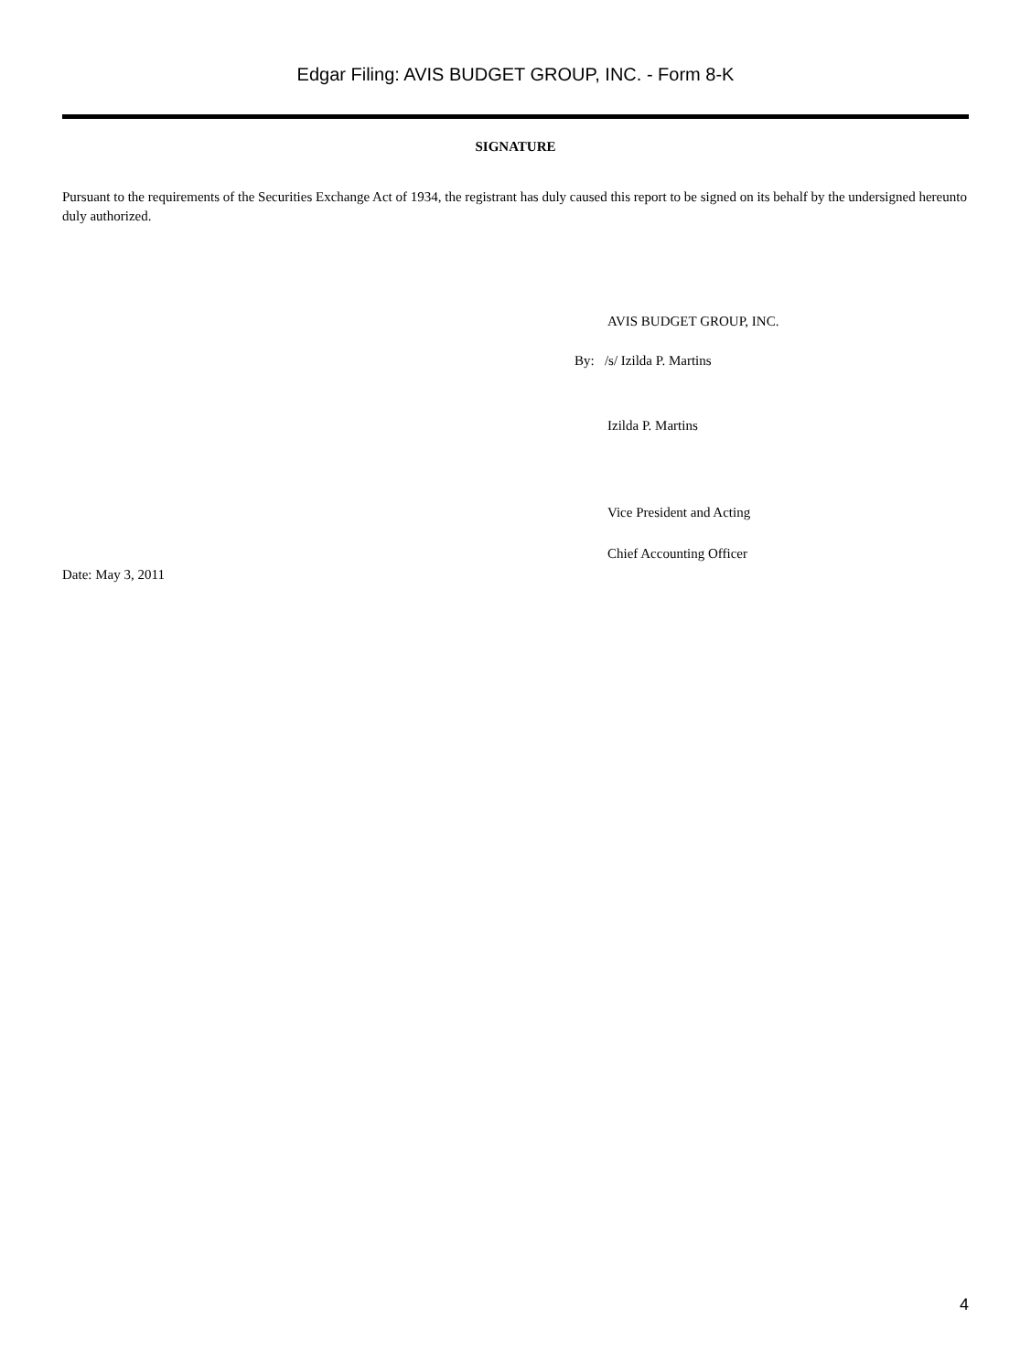Edgar Filing: AVIS BUDGET GROUP, INC. - Form 8-K
SIGNATURE
Pursuant to the requirements of the Securities Exchange Act of 1934, the registrant has duly caused this report to be signed on its behalf by the undersigned hereunto duly authorized.
AVIS BUDGET GROUP, INC.
By: /s/ Izilda P. Martins
Izilda P. Martins
Vice President and Acting
Chief Accounting Officer
Date: May 3, 2011
4